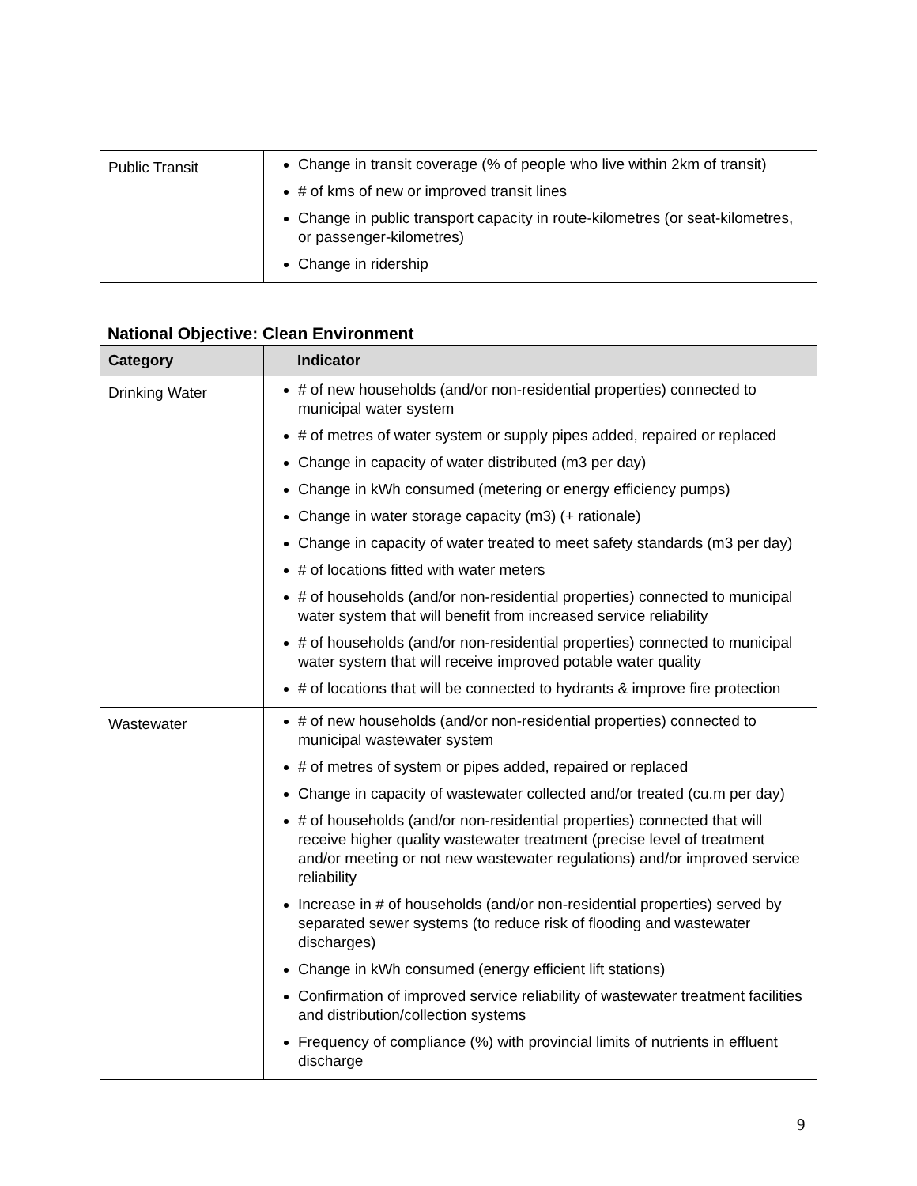| Public Transit | Change in transit coverage (% of people who live within 2km of transit) # of kms of new or improved transit lines Change in public transport capacity in route-kilometres (or seat-kilometres, or passenger-kilometres) Change in ridership |
National Objective: Clean Environment
| Category | Indicator |
| --- | --- |
| Drinking Water | # of new households (and/or non-residential properties) connected to municipal water system # of metres of water system or supply pipes added, repaired or replaced Change in capacity of water distributed (m3 per day) Change in kWh consumed (metering or energy efficiency pumps) Change in water storage capacity (m3) (+ rationale) Change in capacity of water treated to meet safety standards (m3 per day) # of locations fitted with water meters # of households (and/or non-residential properties) connected to municipal water system that will benefit from increased service reliability # of households (and/or non-residential properties) connected to municipal water system that will receive improved potable water quality # of locations that will be connected to hydrants & improve fire protection |
| Wastewater | # of new households (and/or non-residential properties) connected to municipal wastewater system # of metres of system or pipes added, repaired or replaced Change in capacity of wastewater collected and/or treated (cu.m per day) # of households (and/or non-residential properties) connected that will receive higher quality wastewater treatment (precise level of treatment and/or meeting or not new wastewater regulations) and/or improved service reliability Increase in # of households (and/or non-residential properties) served by separated sewer systems (to reduce risk of flooding and wastewater discharges) Change in kWh consumed (energy efficient lift stations) Confirmation of improved service reliability of wastewater treatment facilities and distribution/collection systems Frequency of compliance (%) with provincial limits of nutrients in effluent discharge |
9